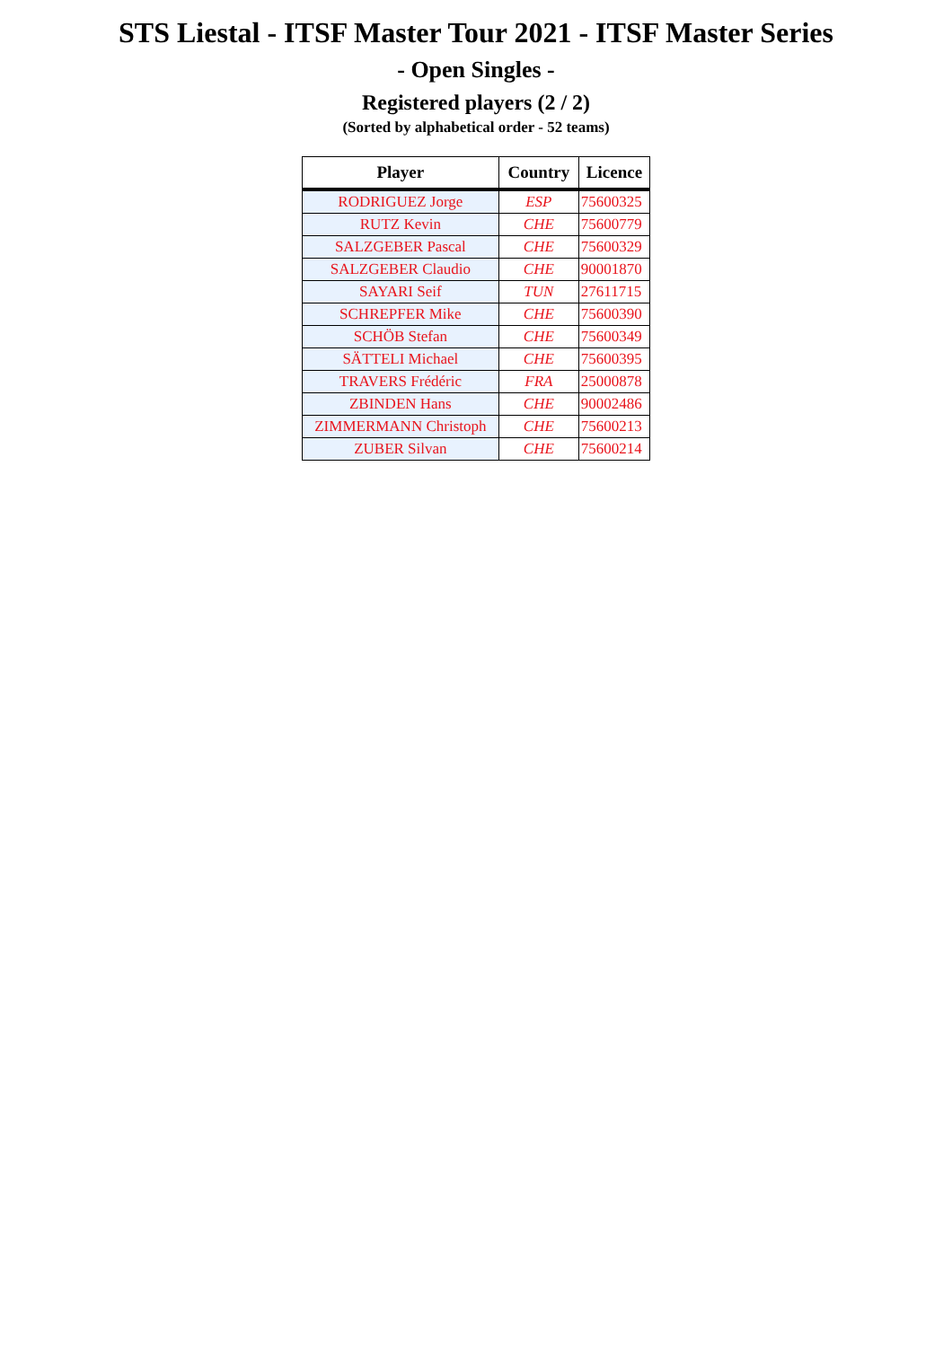STS Liestal - ITSF Master Tour 2021 - ITSF Master Series
- Open Singles -
Registered players (2 / 2)
(Sorted by alphabetical order - 52 teams)
| Player | Country | Licence |
| --- | --- | --- |
| RODRIGUEZ Jorge | ESP | 75600325 |
| RUTZ Kevin | CHE | 75600779 |
| SALZGEBER Pascal | CHE | 75600329 |
| SALZGEBER Claudio | CHE | 90001870 |
| SAYARI Seif | TUN | 27611715 |
| SCHREPFER Mike | CHE | 75600390 |
| SCHÖB Stefan | CHE | 75600349 |
| SÄTTELI Michael | CHE | 75600395 |
| TRAVERS Frédéric | FRA | 25000878 |
| ZBINDEN Hans | CHE | 90002486 |
| ZIMMERMANN Christoph | CHE | 75600213 |
| ZUBER Silvan | CHE | 75600214 |